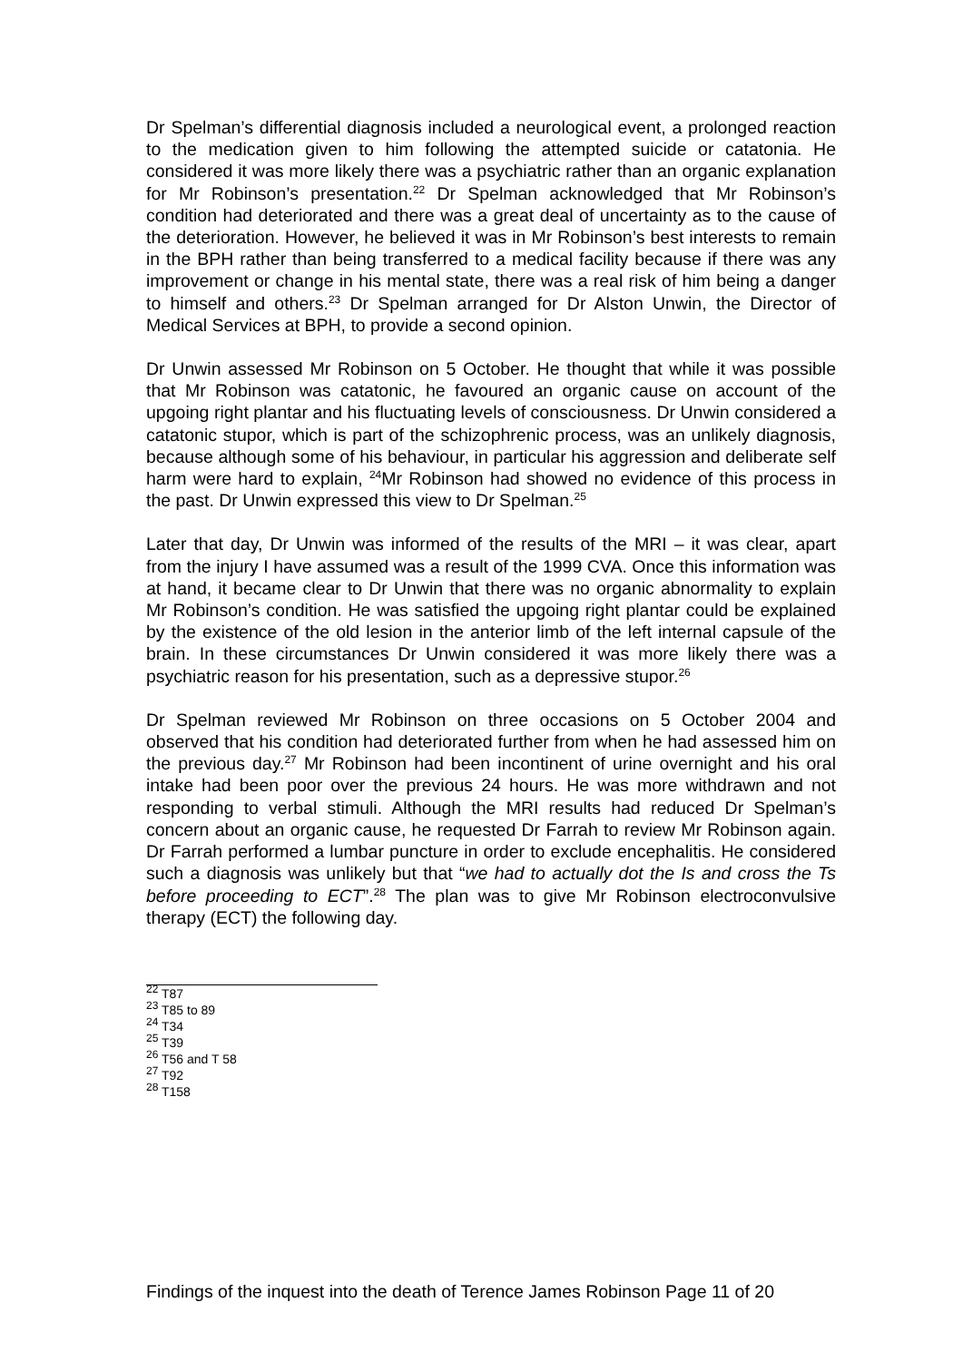Dr Spelman’s differential diagnosis included a neurological event, a prolonged reaction to the medication given to him following the attempted suicide or catatonia. He considered it was more likely there was a psychiatric rather than an organic explanation for Mr Robinson’s presentation.<sup>22</sup> Dr Spelman acknowledged that Mr Robinson’s condition had deteriorated and there was a great deal of uncertainty as to the cause of the deterioration. However, he believed it was in Mr Robinson’s best interests to remain in the BPH rather than being transferred to a medical facility because if there was any improvement or change in his mental state, there was a real risk of him being a danger to himself and others.<sup>23</sup> Dr Spelman arranged for Dr Alston Unwin, the Director of Medical Services at BPH, to provide a second opinion.
Dr Unwin assessed Mr Robinson on 5 October. He thought that while it was possible that Mr Robinson was catatonic, he favoured an organic cause on account of the upgoing right plantar and his fluctuating levels of consciousness. Dr Unwin considered a catatonic stupor, which is part of the schizophrenic process, was an unlikely diagnosis, because although some of his behaviour, in particular his aggression and deliberate self harm were hard to explain, <sup>24</sup>Mr Robinson had showed no evidence of this process in the past. Dr Unwin expressed this view to Dr Spelman.<sup>25</sup>
Later that day, Dr Unwin was informed of the results of the MRI – it was clear, apart from the injury I have assumed was a result of the 1999 CVA. Once this information was at hand, it became clear to Dr Unwin that there was no organic abnormality to explain Mr Robinson’s condition. He was satisfied the upgoing right plantar could be explained by the existence of the old lesion in the anterior limb of the left internal capsule of the brain. In these circumstances Dr Unwin considered it was more likely there was a psychiatric reason for his presentation, such as a depressive stupor.<sup>26</sup>
Dr Spelman reviewed Mr Robinson on three occasions on 5 October 2004 and observed that his condition had deteriorated further from when he had assessed him on the previous day.<sup>27</sup> Mr Robinson had been incontinent of urine overnight and his oral intake had been poor over the previous 24 hours. He was more withdrawn and not responding to verbal stimuli. Although the MRI results had reduced Dr Spelman’s concern about an organic cause, he requested Dr Farrah to review Mr Robinson again. Dr Farrah performed a lumbar puncture in order to exclude encephalitis. He considered such a diagnosis was unlikely but that “we had to actually dot the Is and cross the Ts before proceeding to ECT”.<sup>28</sup> The plan was to give Mr Robinson electroconvulsive therapy (ECT) the following day.
<sup>22</sup> T87
<sup>23</sup> T85 to 89
<sup>24</sup> T34
<sup>25</sup> T39
<sup>26</sup> T56 and T 58
<sup>27</sup> T92
<sup>28</sup> T158
Findings of the inquest into the death of Terence James Robinson Page 11 of 20